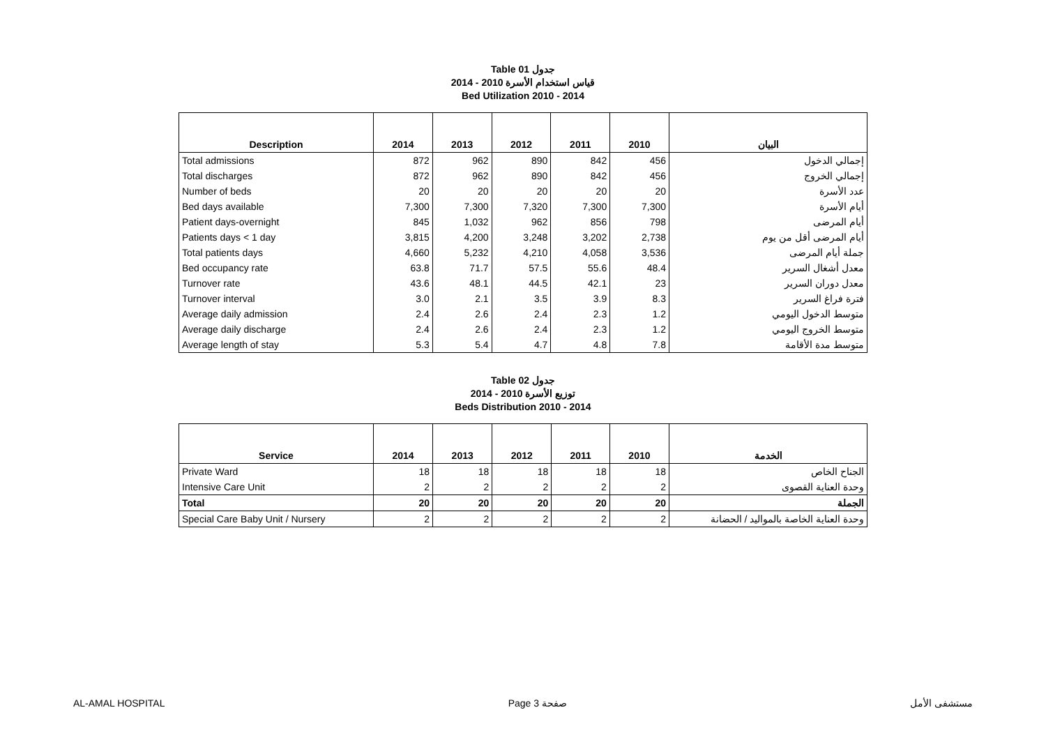Table 01 جدول
قياس استخدام الأسرة 2010 - 2014
Bed Utilization 2010 - 2014
| Description | 2014 | 2013 | 2012 | 2011 | 2010 | البيان |
| --- | --- | --- | --- | --- | --- | --- |
| Total admissions | 872 | 962 | 890 | 842 | 456 | إجمالي الدخول |
| Total discharges | 872 | 962 | 890 | 842 | 456 | إجمالي الخروج |
| Number of beds | 20 | 20 | 20 | 20 | 20 | عدد الأسرة |
| Bed days available | 7,300 | 7,300 | 7,320 | 7,300 | 7,300 | أيام الأسرة |
| Patient days-overnight | 845 | 1,032 | 962 | 856 | 798 | أيام المرضى |
| Patients days < 1 day | 3,815 | 4,200 | 3,248 | 3,202 | 2,738 | أيام المرضى أقل من يوم |
| Total patients days | 4,660 | 5,232 | 4,210 | 4,058 | 3,536 | جملة أيام المرضى |
| Bed occupancy rate | 63.8 | 71.7 | 57.5 | 55.6 | 48.4 | معدل أشغال السرير |
| Turnover rate | 43.6 | 48.1 | 44.5 | 42.1 | 23 | معدل دوران السرير |
| Turnover interval | 3.0 | 2.1 | 3.5 | 3.9 | 8.3 | فترة فراغ السرير |
| Average daily admission | 2.4 | 2.6 | 2.4 | 2.3 | 1.2 | متوسط الدخول اليومي |
| Average daily discharge | 2.4 | 2.6 | 2.4 | 2.3 | 1.2 | متوسط الخروج اليومي |
| Average length of stay | 5.3 | 5.4 | 4.7 | 4.8 | 7.8 | متوسط مدة الأقامة |
Table 02 جدول
توزيع الأسرة 2010 - 2014
Beds Distribution 2010 - 2014
| Service | 2014 | 2013 | 2012 | 2011 | 2010 | الخدمة |
| --- | --- | --- | --- | --- | --- | --- |
| Private Ward | 18 | 18 | 18 | 18 | 18 | الجناح الخاص |
| Intensive Care Unit | 2 | 2 | 2 | 2 | 2 | وحدة العناية القصوى |
| Total | 20 | 20 | 20 | 20 | 20 | الجملة |
| Special Care Baby Unit / Nursery | 2 | 2 | 2 | 2 | 2 | وحدة العناية الخاصة بالمواليد / الحضانة |
AL-AMAL HOSPITAL Page 3 صفحة مستشفى الأمل